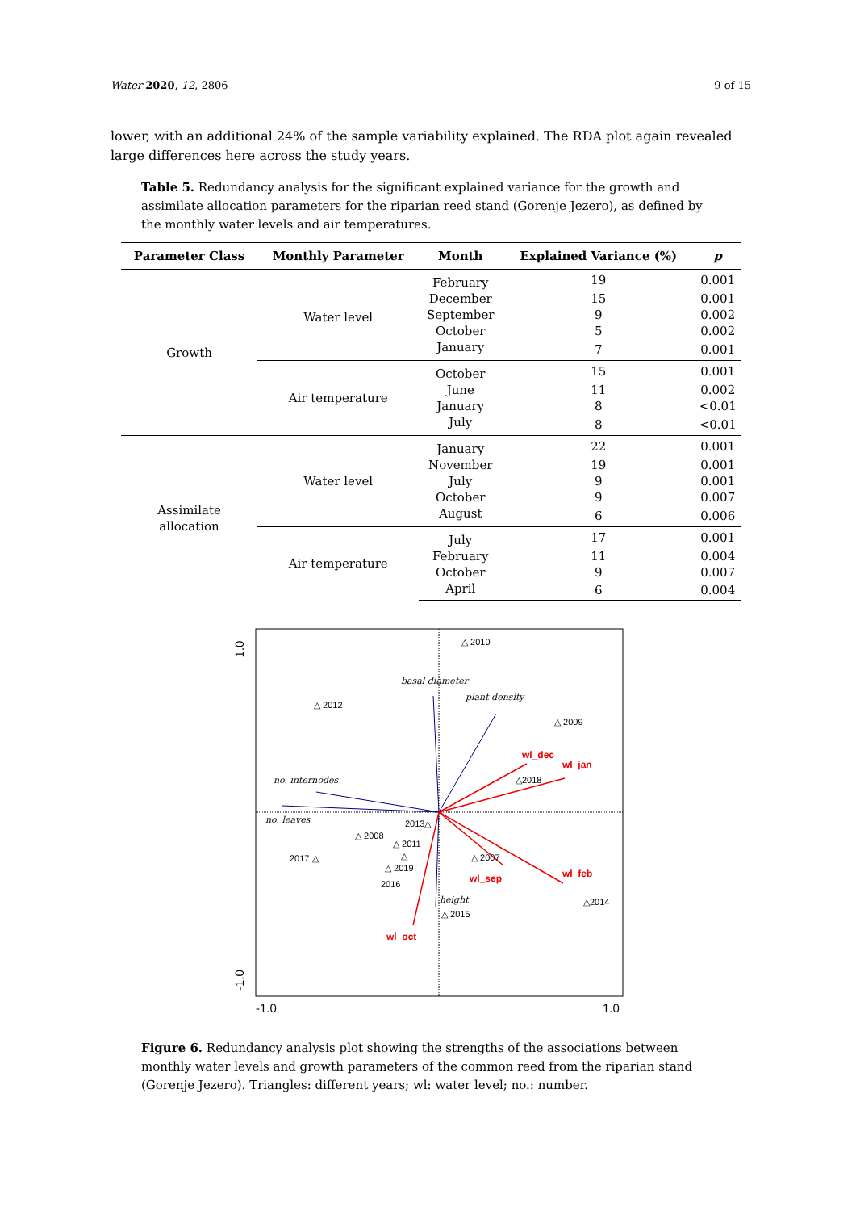Water 2020, 12, 2806 9 of 15
lower, with an additional 24% of the sample variability explained. The RDA plot again revealed large differences here across the study years.
Table 5. Redundancy analysis for the significant explained variance for the growth and assimilate allocation parameters for the riparian reed stand (Gorenje Jezero), as defined by the monthly water levels and air temperatures.
| Parameter Class | Monthly Parameter | Month | Explained Variance (%) | p |
| --- | --- | --- | --- | --- |
| Growth | Water level | February | 19 | 0.001 |
| | | December | 15 | 0.001 |
| | | September | 9 | 0.002 |
| | | October | 5 | 0.002 |
| | | January | 7 | 0.001 |
| | Air temperature | October | 15 | 0.001 |
| | | June | 11 | 0.002 |
| | | January | 8 | <0.01 |
| | | July | 8 | <0.01 |
| Assimilate allocation | Water level | January | 22 | 0.001 |
| | | November | 19 | 0.001 |
| | | July | 9 | 0.001 |
| | | October | 9 | 0.007 |
| | | August | 6 | 0.006 |
| | Air temperature | July | 17 | 0.001 |
| | | February | 11 | 0.004 |
| | | October | 9 | 0.007 |
| | | April | 6 | 0.004 |
1.0
-1.0
-1.0
1.0
basal diameter
plant density
no. internodes
no. leaves
height
wl_dec
wl_jan
wl_sep
wl_feb
wl_oct
△ 2010
△ 2012
△ 2009
△2018
2013△
△ 2008
△ 2011
2017 △
△
△ 2019
2016
△ 2007
△2014
△ 2015
Figure 6. Redundancy analysis plot showing the strengths of the associations between monthly water levels and growth parameters of the common reed from the riparian stand (Gorenje Jezero). Triangles: different years; wl: water level; no.: number.